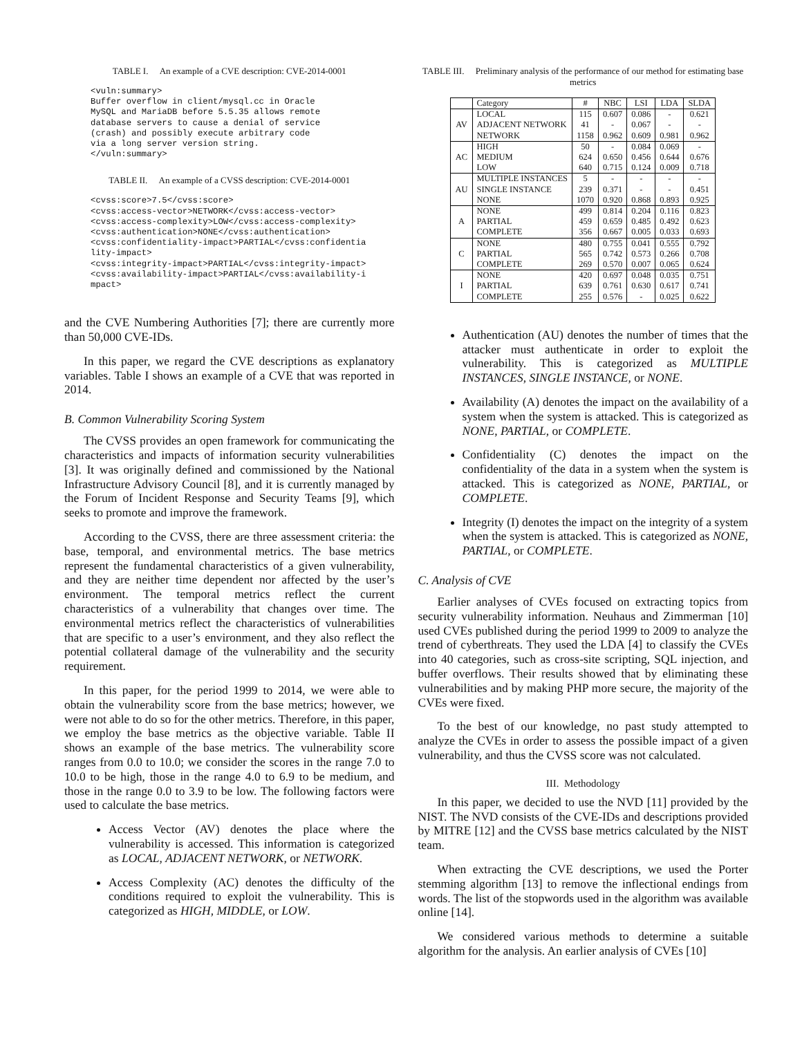TABLE I. An example of a CVE description: CVE-2014-0001
<vuln:summary>
Buffer overflow in client/mysql.cc in Oracle
MySQL and MariaDB before 5.5.35 allows remote
database servers to cause a denial of service
(crash) and possibly execute arbitrary code
via a long server version string.
</vuln:summary>
TABLE II. An example of a CVSS description: CVE-2014-0001
<cvss:score>7.5</cvss:score>
<cvss:access-vector>NETWORK</cvss:access-vector>
<cvss:access-complexity>LOW</cvss:access-complexity>
<cvss:authentication>NONE</cvss:authentication>
<cvss:confidentiality-impact>PARTIAL</cvss:confidentia
lity-impact>
<cvss:integrity-impact>PARTIAL</cvss:integrity-impact>
<cvss:availability-impact>PARTIAL</cvss:availability-i
mpact>
and the CVE Numbering Authorities [7]; there are currently more than 50,000 CVE-IDs.
In this paper, we regard the CVE descriptions as explanatory variables. Table I shows an example of a CVE that was reported in 2014.
B. Common Vulnerability Scoring System
The CVSS provides an open framework for communicating the characteristics and impacts of information security vulnerabilities [3]. It was originally defined and commissioned by the National Infrastructure Advisory Council [8], and it is currently managed by the Forum of Incident Response and Security Teams [9], which seeks to promote and improve the framework.
According to the CVSS, there are three assessment criteria: the base, temporal, and environmental metrics. The base metrics represent the fundamental characteristics of a given vulnerability, and they are neither time dependent nor affected by the user’s environment. The temporal metrics reflect the current characteristics of a vulnerability that changes over time. The environmental metrics reflect the characteristics of vulnerabilities that are specific to a user’s environment, and they also reflect the potential collateral damage of the vulnerability and the security requirement.
In this paper, for the period 1999 to 2014, we were able to obtain the vulnerability score from the base metrics; however, we were not able to do so for the other metrics. Therefore, in this paper, we employ the base metrics as the objective variable. Table II shows an example of the base metrics. The vulnerability score ranges from 0.0 to 10.0; we consider the scores in the range 7.0 to 10.0 to be high, those in the range 4.0 to 6.9 to be medium, and those in the range 0.0 to 3.9 to be low. The following factors were used to calculate the base metrics.
Access Vector (AV) denotes the place where the vulnerability is accessed. This information is categorized as LOCAL, ADJACENT NETWORK, or NETWORK.
Access Complexity (AC) denotes the difficulty of the conditions required to exploit the vulnerability. This is categorized as HIGH, MIDDLE, or LOW.
TABLE III. Preliminary analysis of the performance of our method for estimating base metrics
| | Category | # | NBC | LSI | LDA | SLDA |
| --- | --- | --- | --- | --- | --- | --- |
| AV | LOCAL | 115 | 0.607 | 0.086 | - | 0.621 |
| | ADJACENT NETWORK | 41 | - | 0.067 | - | - |
| | NETWORK | 1158 | 0.962 | 0.609 | 0.981 | 0.962 |
| AC | HIGH | 50 | - | 0.084 | 0.069 | - |
| | MEDIUM | 624 | 0.650 | 0.456 | 0.644 | 0.676 |
| | LOW | 640 | 0.715 | 0.124 | 0.009 | 0.718 |
| AU | MULTIPLE INSTANCES | 5 | - | - | - | - |
| | SINGLE INSTANCE | 239 | 0.371 | - | - | 0.451 |
| | NONE | 1070 | 0.920 | 0.868 | 0.893 | 0.925 |
| A | NONE | 499 | 0.814 | 0.204 | 0.116 | 0.823 |
| | PARTIAL | 459 | 0.659 | 0.485 | 0.492 | 0.623 |
| | COMPLETE | 356 | 0.667 | 0.005 | 0.033 | 0.693 |
| C | NONE | 480 | 0.755 | 0.041 | 0.555 | 0.792 |
| | PARTIAL | 565 | 0.742 | 0.573 | 0.266 | 0.708 |
| | COMPLETE | 269 | 0.570 | 0.007 | 0.065 | 0.624 |
| I | NONE | 420 | 0.697 | 0.048 | 0.035 | 0.751 |
| | PARTIAL | 639 | 0.761 | 0.630 | 0.617 | 0.741 |
| | COMPLETE | 255 | 0.576 | - | 0.025 | 0.622 |
Authentication (AU) denotes the number of times that the attacker must authenticate in order to exploit the vulnerability. This is categorized as MULTIPLE INSTANCES, SINGLE INSTANCE, or NONE.
Availability (A) denotes the impact on the availability of a system when the system is attacked. This is categorized as NONE, PARTIAL, or COMPLETE.
Confidentiality (C) denotes the impact on the confidentiality of the data in a system when the system is attacked. This is categorized as NONE, PARTIAL, or COMPLETE.
Integrity (I) denotes the impact on the integrity of a system when the system is attacked. This is categorized as NONE, PARTIAL, or COMPLETE.
C. Analysis of CVE
Earlier analyses of CVEs focused on extracting topics from security vulnerability information. Neuhaus and Zimmerman [10] used CVEs published during the period 1999 to 2009 to analyze the trend of cyberthreats. They used the LDA [4] to classify the CVEs into 40 categories, such as cross-site scripting, SQL injection, and buffer overflows. Their results showed that by eliminating these vulnerabilities and by making PHP more secure, the majority of the CVEs were fixed.
To the best of our knowledge, no past study attempted to analyze the CVEs in order to assess the possible impact of a given vulnerability, and thus the CVSS score was not calculated.
III. Methodology
In this paper, we decided to use the NVD [11] provided by the NIST. The NVD consists of the CVE-IDs and descriptions provided by MITRE [12] and the CVSS base metrics calculated by the NIST team.
When extracting the CVE descriptions, we used the Porter stemming algorithm [13] to remove the inflectional endings from words. The list of the stopwords used in the algorithm was available online [14].
We considered various methods to determine a suitable algorithm for the analysis. An earlier analysis of CVEs [10]